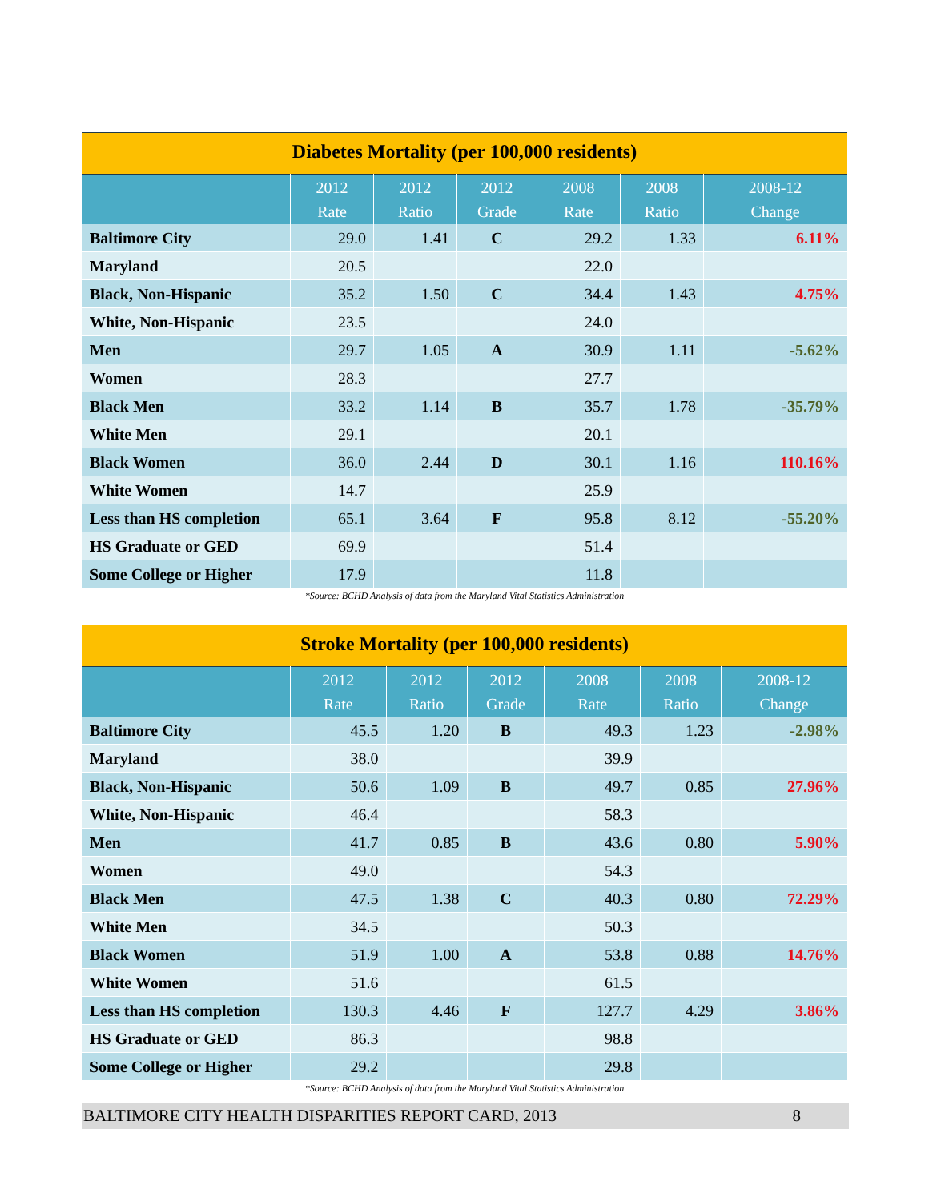Diabetes Mortality (per 100,000 residents)
| | 2012 Rate | 2012 Ratio | 2012 Grade | 2008 Rate | 2008 Ratio | 2008-12 Change |
| --- | --- | --- | --- | --- | --- | --- |
| Baltimore City | 29.0 | 1.41 | C | 29.2 | 1.33 | 6.11% |
| Maryland | 20.5 | | | 22.0 | | |
| Black, Non-Hispanic | 35.2 | 1.50 | C | 34.4 | 1.43 | 4.75% |
| White, Non-Hispanic | 23.5 | | | 24.0 | | |
| Men | 29.7 | 1.05 | A | 30.9 | 1.11 | -5.62% |
| Women | 28.3 | | | 27.7 | | |
| Black Men | 33.2 | 1.14 | B | 35.7 | 1.78 | -35.79% |
| White Men | 29.1 | | | 20.1 | | |
| Black Women | 36.0 | 2.44 | D | 30.1 | 1.16 | 110.16% |
| White Women | 14.7 | | | 25.9 | | |
| Less than HS completion | 65.1 | 3.64 | F | 95.8 | 8.12 | -55.20% |
| HS Graduate or GED | 69.9 | | | 51.4 | | |
| Some College or Higher | 17.9 | | | 11.8 | | |
*Source: BCHD Analysis of data from the Maryland Vital Statistics Administration
Stroke Mortality (per 100,000 residents)
| | 2012 Rate | 2012 Ratio | 2012 Grade | 2008 Rate | 2008 Ratio | 2008-12 Change |
| --- | --- | --- | --- | --- | --- | --- |
| Baltimore City | 45.5 | 1.20 | B | 49.3 | 1.23 | -2.98% |
| Maryland | 38.0 | | | 39.9 | | |
| Black, Non-Hispanic | 50.6 | 1.09 | B | 49.7 | 0.85 | 27.96% |
| White, Non-Hispanic | 46.4 | | | 58.3 | | |
| Men | 41.7 | 0.85 | B | 43.6 | 0.80 | 5.90% |
| Women | 49.0 | | | 54.3 | | |
| Black Men | 47.5 | 1.38 | C | 40.3 | 0.80 | 72.29% |
| White Men | 34.5 | | | 50.3 | | |
| Black Women | 51.9 | 1.00 | A | 53.8 | 0.88 | 14.76% |
| White Women | 51.6 | | | 61.5 | | |
| Less than HS completion | 130.3 | 4.46 | F | 127.7 | 4.29 | 3.86% |
| HS Graduate or GED | 86.3 | | | 98.8 | | |
| Some College or Higher | 29.2 | | | 29.8 | | |
*Source: BCHD Analysis of data from the Maryland Vital Statistics Administration
BALTIMORE CITY HEALTH DISPARITIES REPORT CARD, 2013 8